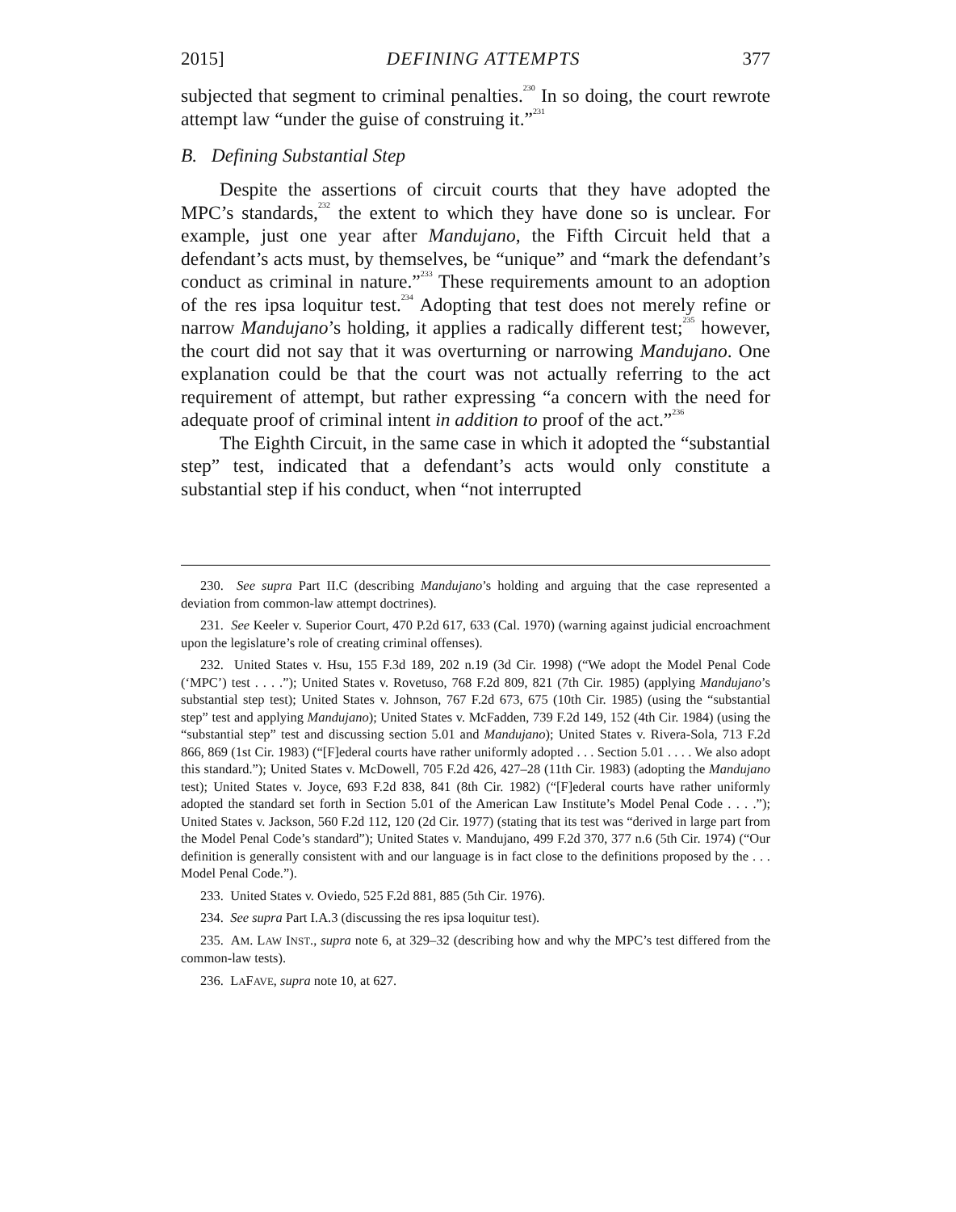2015] DEFINING ATTEMPTS 377
subjected that segment to criminal penalties.<sup>230</sup> In so doing, the court rewrote attempt law “under the guise of construing it.”<sup>231</sup>
B. Defining Substantial Step
Despite the assertions of circuit courts that they have adopted the MPC’s standards,<sup>232</sup> the extent to which they have done so is unclear. For example, just one year after Mandujano, the Fifth Circuit held that a defendant’s acts must, by themselves, be “unique” and “mark the defendant’s conduct as criminal in nature.”<sup>233</sup> These requirements amount to an adoption of the res ipsa loquitur test.<sup>234</sup> Adopting that test does not merely refine or narrow Mandujano’s holding, it applies a radically different test;<sup>235</sup> however, the court did not say that it was overturning or narrowing Mandujano. One explanation could be that the court was not actually referring to the act requirement of attempt, but rather expressing “a concern with the need for adequate proof of criminal intent in addition to proof of the act.”<sup>236</sup>
The Eighth Circuit, in the same case in which it adopted the “substantial step” test, indicated that a defendant’s acts would only constitute a substantial step if his conduct, when “not interrupted
230. See supra Part II.C (describing Mandujano’s holding and arguing that the case represented a deviation from common-law attempt doctrines).
231. See Keeler v. Superior Court, 470 P.2d 617, 633 (Cal. 1970) (warning against judicial encroachment upon the legislature’s role of creating criminal offenses).
232. United States v. Hsu, 155 F.3d 189, 202 n.19 (3d Cir. 1998) (“We adopt the Model Penal Code (‘MPC’) test . . . .”); United States v. Rovetuso, 768 F.2d 809, 821 (7th Cir. 1985) (applying Mandujano’s substantial step test); United States v. Johnson, 767 F.2d 673, 675 (10th Cir. 1985) (using the “substantial step” test and applying Mandujano); United States v. McFadden, 739 F.2d 149, 152 (4th Cir. 1984) (using the “substantial step” test and discussing section 5.01 and Mandujano); United States v. Rivera-Sola, 713 F.2d 866, 869 (1st Cir. 1983) (“[F]ederal courts have rather uniformly adopted . . . Section 5.01 . . . . We also adopt this standard.”); United States v. McDowell, 705 F.2d 426, 427–28 (11th Cir. 1983) (adopting the Mandujano test); United States v. Joyce, 693 F.2d 838, 841 (8th Cir. 1982) (“[F]ederal courts have rather uniformly adopted the standard set forth in Section 5.01 of the American Law Institute’s Model Penal Code . . . .”); United States v. Jackson, 560 F.2d 112, 120 (2d Cir. 1977) (stating that its test was “derived in large part from the Model Penal Code’s standard”); United States v. Mandujano, 499 F.2d 370, 377 n.6 (5th Cir. 1974) (“Our definition is generally consistent with and our language is in fact close to the definitions proposed by the . . . Model Penal Code.”).
233. United States v. Oviedo, 525 F.2d 881, 885 (5th Cir. 1976).
234. See supra Part I.A.3 (discussing the res ipsa loquitur test).
235. AM. LAW INST., supra note 6, at 329–32 (describing how and why the MPC’s test differed from the common-law tests).
236. LAFAVE, supra note 10, at 627.